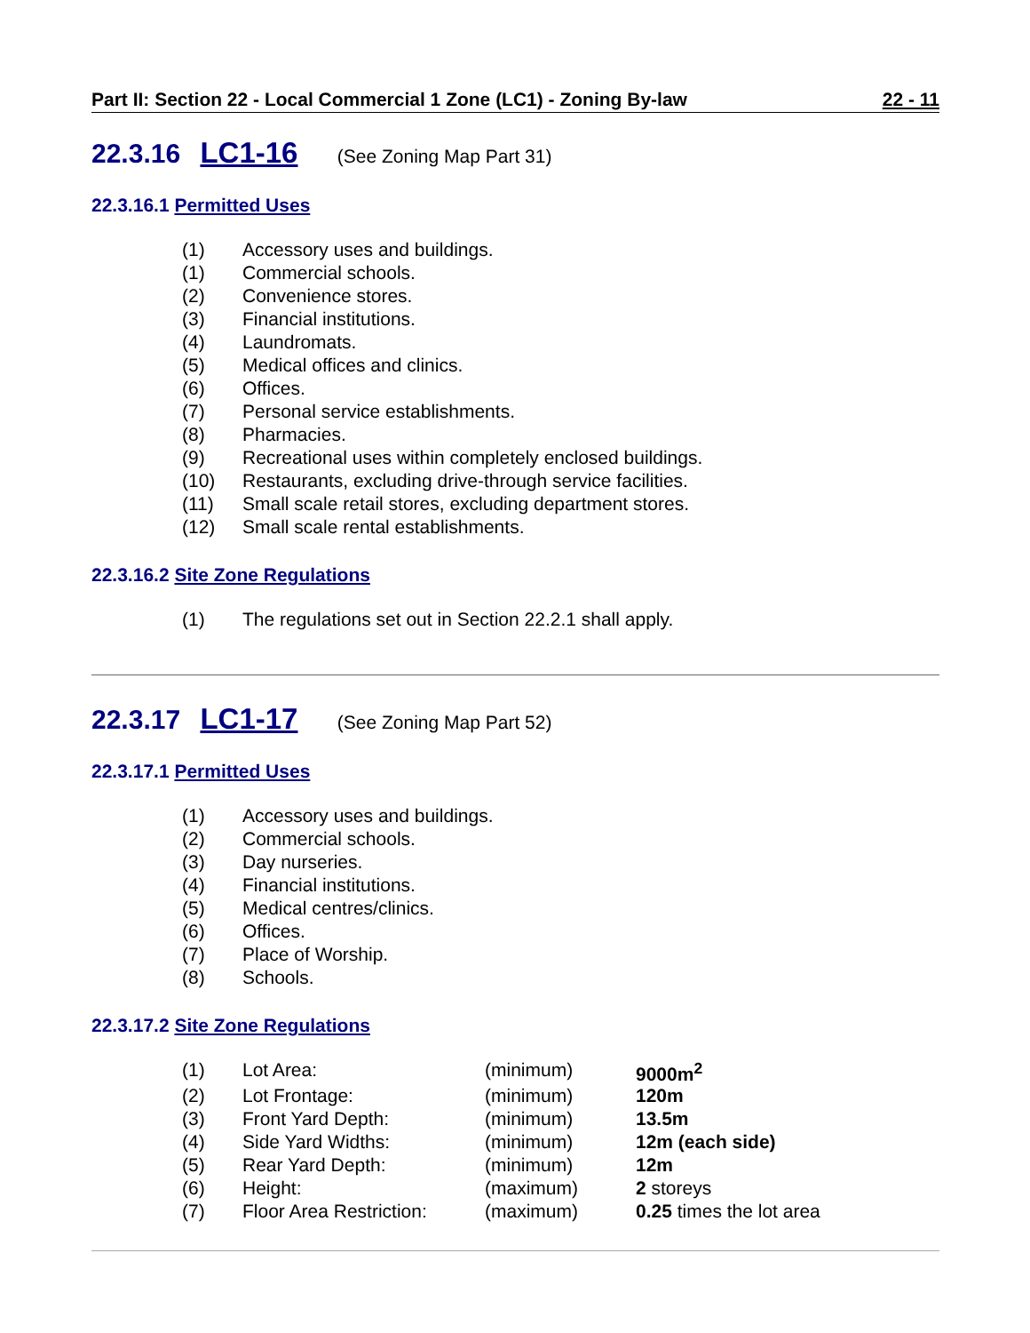Part II: Section 22 - Local Commercial 1 Zone (LC1) - Zoning By-law 22 - 11
22.3.16 LC1-16 (See Zoning Map Part 31)
22.3.16.1 Permitted Uses
| (1) | Accessory uses and buildings. |
| (1) | Commercial schools. |
| (2) | Convenience stores. |
| (3) | Financial institutions. |
| (4) | Laundromats. |
| (5) | Medical offices and clinics. |
| (6) | Offices. |
| (7) | Personal service establishments. |
| (8) | Pharmacies. |
| (9) | Recreational uses within completely enclosed buildings. |
| (10) | Restaurants, excluding drive-through service facilities. |
| (11) | Small scale retail stores, excluding department stores. |
| (12) | Small scale rental establishments. |
22.3.16.2 Site Zone Regulations
| (1) | The regulations set out in Section 22.2.1 shall apply. |
22.3.17 LC1-17 (See Zoning Map Part 52)
22.3.17.1 Permitted Uses
| (1) | Accessory uses and buildings. |
| (2) | Commercial schools. |
| (3) | Day nurseries. |
| (4) | Financial institutions. |
| (5) | Medical centres/clinics. |
| (6) | Offices. |
| (7) | Place of Worship. |
| (8) | Schools. |
22.3.17.2 Site Zone Regulations
| (1) | Lot Area: | (minimum) | 9000m<sup>2</sup> |
| (2) | Lot Frontage: | (minimum) | 120m |
| (3) | Front Yard Depth: | (minimum) | 13.5m |
| (4) | Side Yard Widths: | (minimum) | 12m (each side) |
| (5) | Rear Yard Depth: | (minimum) | 12m |
| (6) | Height: | (maximum) | 2 storeys |
| (7) | Floor Area Restriction: | (maximum) | 0.25 times the lot area |